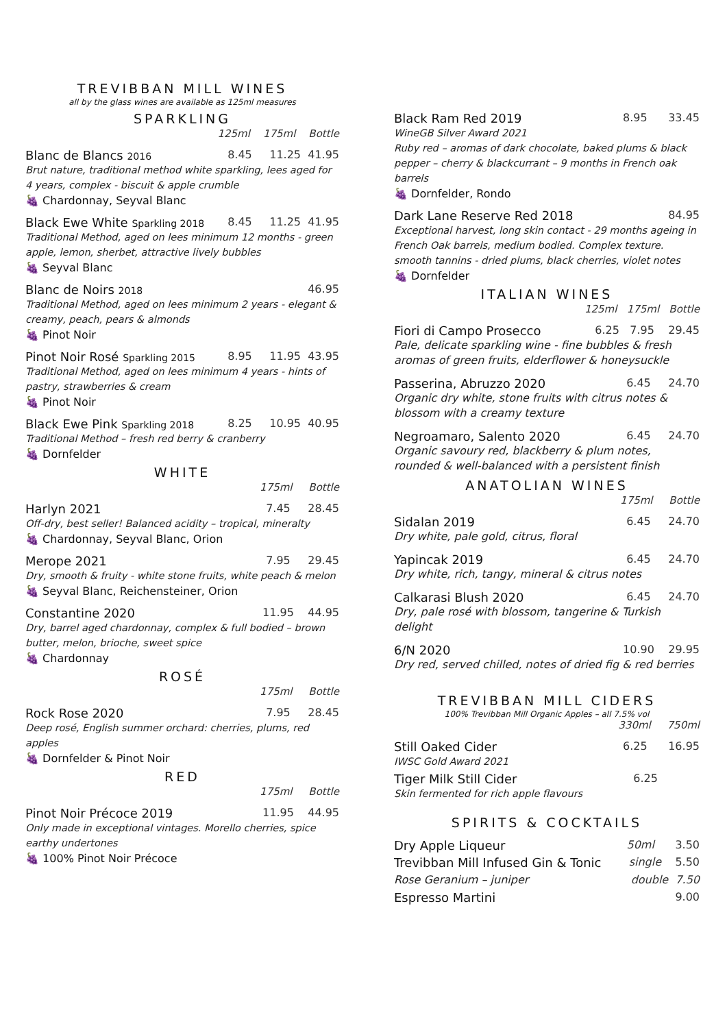TREVIBBAN MILL WINES
all by the glass wines are available as 125ml measures
SPARKLING
125ml 175ml Bottle
Blanc de Blancs 2016 8.45 11.25 41.95
Brut nature, traditional method white sparkling, lees aged for 4 years, complex - biscuit & apple crumble
🍇 Chardonnay, Seyval Blanc
Black Ewe White Sparkling 2018 8.45 11.25 41.95
Traditional Method, aged on lees minimum 12 months - green apple, lemon, sherbet, attractive lively bubbles
🍇 Seyval Blanc
Blanc de Noirs 2018 46.95
Traditional Method, aged on lees minimum 2 years - elegant & creamy, peach, pears & almonds
🍇 Pinot Noir
Pinot Noir Rosé Sparkling 2015 8.95 11.95 43.95
Traditional Method, aged on lees minimum 4 years - hints of pastry, strawberries & cream
🍇 Pinot Noir
Black Ewe Pink Sparkling 2018 8.25 10.95 40.95
Traditional Method – fresh red berry & cranberry
🍇 Dornfelder
WHITE
175ml Bottle
Harlyn 2021 7.45 28.45
Off-dry, best seller! Balanced acidity – tropical, mineralty
🍇 Chardonnay, Seyval Blanc, Orion
Merope 2021 7.95 29.45
Dry, smooth & fruity - white stone fruits, white peach & melon
🍇 Seyval Blanc, Reichensteiner, Orion
Constantine 2020 11.95 44.95
Dry, barrel aged chardonnay, complex & full bodied – brown butter, melon, brioche, sweet spice
🍇 Chardonnay
ROSÉ
175ml Bottle
Rock Rose 2020 7.95 28.45
Deep rosé, English summer orchard: cherries, plums, red apples
🍇 Dornfelder & Pinot Noir
RED
175ml Bottle
Pinot Noir Précoce 2019 11.95 44.95
Only made in exceptional vintages. Morello cherries, spice earthy undertones
🍇 100% Pinot Noir Précoce
Black Ram Red 2019 8.95 33.45
WineGB Silver Award 2021
Ruby red – aromas of dark chocolate, baked plums & black pepper – cherry & blackcurrant – 9 months in French oak barrels
🍇 Dornfelder, Rondo
Dark Lane Reserve Red 2018 84.95
Exceptional harvest, long skin contact - 29 months ageing in French Oak barrels, medium bodied. Complex texture. smooth tannins - dried plums, black cherries, violet notes
🍇 Dornfelder
ITALIAN WINES
125ml 175ml Bottle
Fiori di Campo Prosecco 6.25 7.95 29.45
Pale, delicate sparkling wine - fine bubbles & fresh aromas of green fruits, elderflower & honeysuckle
Passerina, Abruzzo 2020 6.45 24.70
Organic dry white, stone fruits with citrus notes & blossom with a creamy texture
Negroamaro, Salento 2020 6.45 24.70
Organic savoury red, blackberry & plum notes, rounded & well-balanced with a persistent finish
ANATOLIAN WINES
175ml Bottle
Sidalan 2019 6.45 24.70
Dry white, pale gold, citrus, floral
Yapincak 2019 6.45 24.70
Dry white, rich, tangy, mineral & citrus notes
Calkarasi Blush 2020 6.45 24.70
Dry, pale rosé with blossom, tangerine & Turkish delight
6/N 2020 10.90 29.95
Dry red, served chilled, notes of dried fig & red berries
TREVIBBAN MILL CIDERS
100% Trevibban Mill Organic Apples – all 7.5% vol
330ml 750ml
Still Oaked Cider 6.25 16.95
IWSC Gold Award 2021
Tiger Milk Still Cider 6.25
Skin fermented for rich apple flavours
SPIRITS & COCKTAILS
Dry Apple Liqueur 50ml 3.50
Trevibban Mill Infused Gin & Tonic single 5.50
Rose Geranium – juniper double 7.50
Espresso Martini 9.00